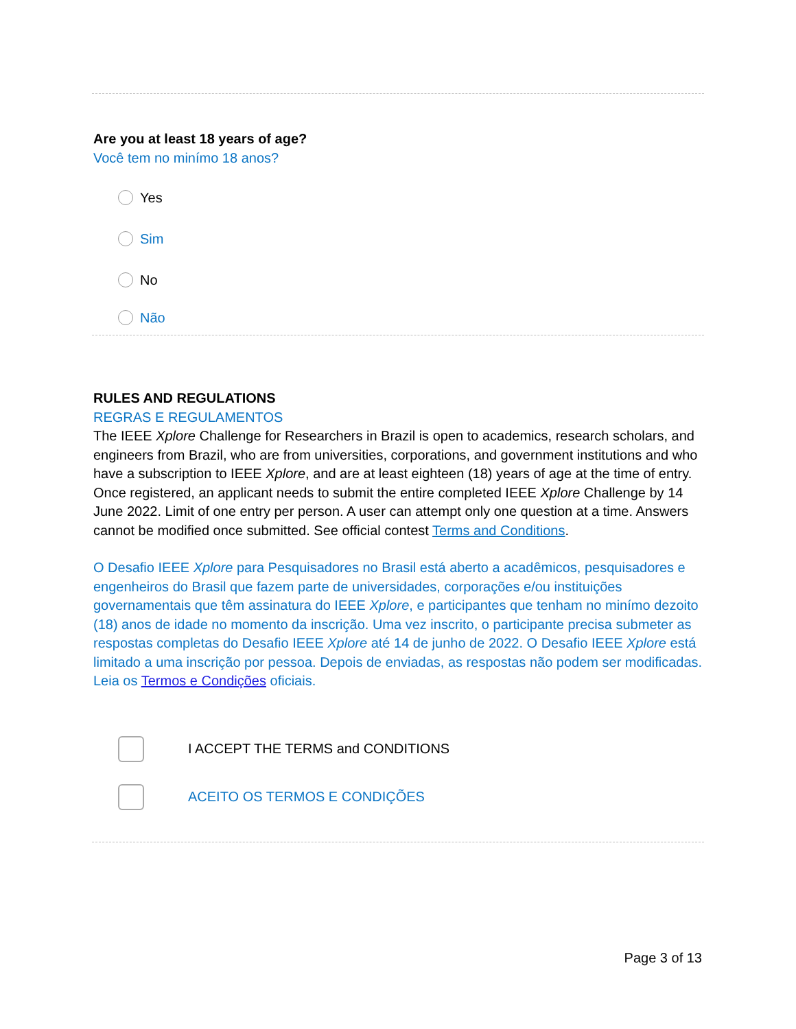Are you at least 18 years of age?
Você tem no minímo 18 anos?
Yes
Sim
No
Não
RULES AND REGULATIONS
REGRAS E REGULAMENTOS
The IEEE Xplore Challenge for Researchers in Brazil is open to academics, research scholars, and engineers from Brazil, who are from universities, corporations, and government institutions and who have a subscription to IEEE Xplore, and are at least eighteen (18) years of age at the time of entry. Once registered, an applicant needs to submit the entire completed IEEE Xplore Challenge by 14 June 2022. Limit of one entry per person. A user can attempt only one question at a time. Answers cannot be modified once submitted. See official contest Terms and Conditions.
O Desafio IEEE Xplore para Pesquisadores no Brasil está aberto a acadêmicos, pesquisadores e engenheiros do Brasil que fazem parte de universidades, corporações e/ou instituições governamentais que têm assinatura do IEEE Xplore, e participantes que tenham no minímo dezoito (18) anos de idade no momento da inscrição. Uma vez inscrito, o participante precisa submeter as respostas completas do Desafio IEEE Xplore até 14 de junho de 2022. O Desafio IEEE Xplore está limitado a uma inscrição por pessoa. Depois de enviadas, as respostas não podem ser modificadas. Leia os Termos e Condições oficiais.
I ACCEPT THE TERMS and CONDITIONS
ACEITO OS TERMOS E CONDIÇÕES
Page 3 of 13